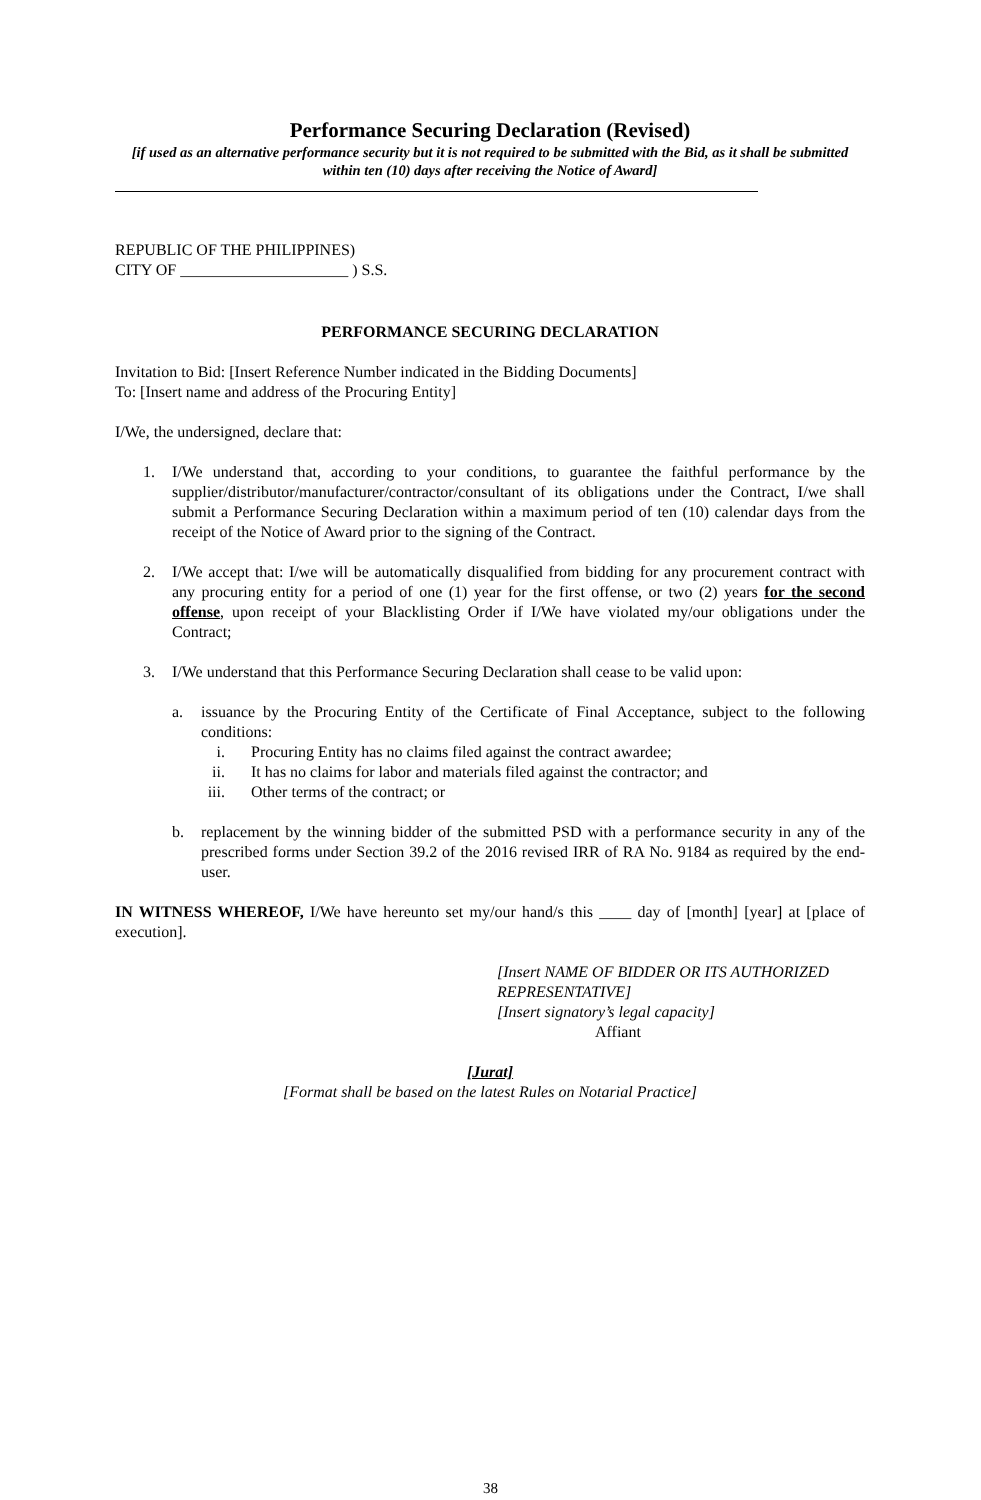Performance Securing Declaration (Revised)
[if used as an alternative performance security but it is not required to be submitted with the Bid, as it shall be submitted within ten (10) days after receiving the Notice of Award]
REPUBLIC OF THE PHILIPPINES)
CITY OF _____________________ ) S.S.
PERFORMANCE SECURING DECLARATION
Invitation to Bid: [Insert Reference Number indicated in the Bidding Documents]
To: [Insert name and address of the Procuring Entity]
I/We, the undersigned, declare that:
1. I/We understand that, according to your conditions, to guarantee the faithful performance by the supplier/distributor/manufacturer/contractor/consultant of its obligations under the Contract, I/we shall submit a Performance Securing Declaration within a maximum period of ten (10) calendar days from the receipt of the Notice of Award prior to the signing of the Contract.
2. I/We accept that: I/we will be automatically disqualified from bidding for any procurement contract with any procuring entity for a period of one (1) year for the first offense, or two (2) years for the second offense, upon receipt of your Blacklisting Order if I/We have violated my/our obligations under the Contract;
3. I/We understand that this Performance Securing Declaration shall cease to be valid upon:
a. issuance by the Procuring Entity of the Certificate of Final Acceptance, subject to the following conditions:
i. Procuring Entity has no claims filed against the contract awardee;
ii. It has no claims for labor and materials filed against the contractor; and
iii. Other terms of the contract; or
b. replacement by the winning bidder of the submitted PSD with a performance security in any of the prescribed forms under Section 39.2 of the 2016 revised IRR of RA No. 9184 as required by the end-user.
IN WITNESS WHEREOF, I/We have hereunto set my/our hand/s this ____ day of [month] [year] at [place of execution].
[Insert NAME OF BIDDER OR ITS AUTHORIZED REPRESENTATIVE]
[Insert signatory’s legal capacity]
Affiant
[Jurat]
[Format shall be based on the latest Rules on Notarial Practice]
38